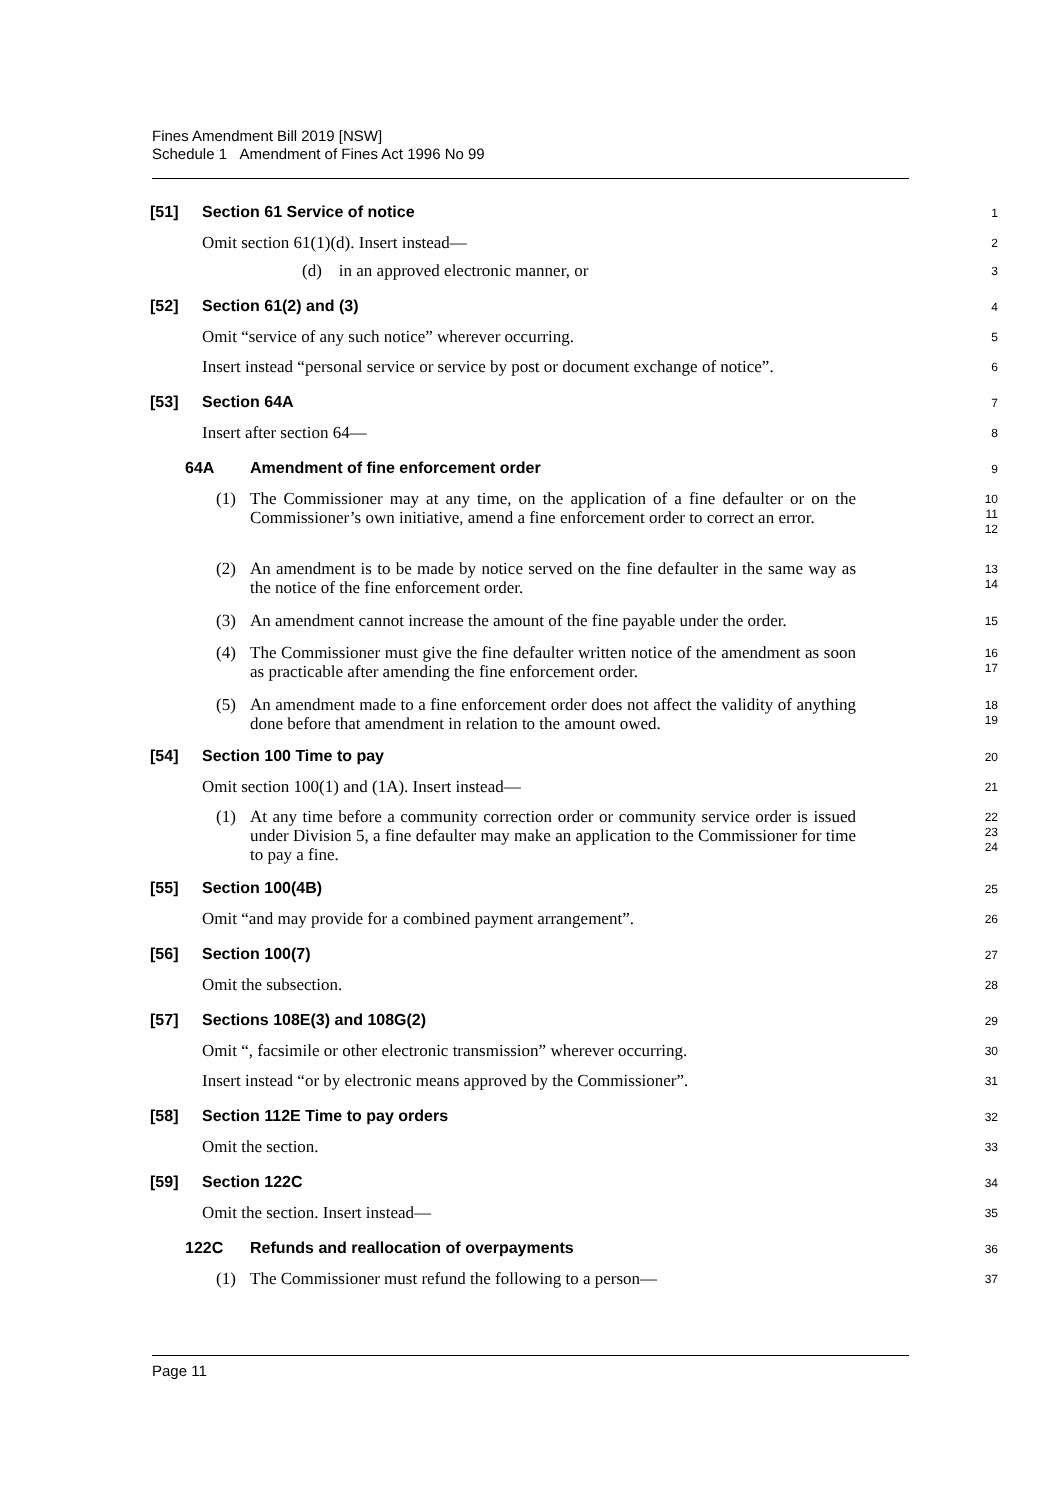Fines Amendment Bill 2019 [NSW]
Schedule 1 Amendment of Fines Act 1996 No 99
[51] Section 61 Service of notice
1
Omit section 61(1)(d). Insert instead—
2
(d) in an approved electronic manner, or
3
[52] Section 61(2) and (3)
4
Omit “service of any such notice” wherever occurring.
5
Insert instead “personal service or service by post or document exchange of notice”.
6
[53] Section 64A
7
Insert after section 64—
8
64A
Amendment of fine enforcement order
9
(1)
The Commissioner may at any time, on the application of a fine defaulter or on the Commissioner’s own initiative, amend a fine enforcement order to correct an error.
10
11
12
(2)
An amendment is to be made by notice served on the fine defaulter in the same way as the notice of the fine enforcement order.
13
14
(3)
An amendment cannot increase the amount of the fine payable under the order.
15
(4)
The Commissioner must give the fine defaulter written notice of the amendment as soon as practicable after amending the fine enforcement order.
16
17
(5)
An amendment made to a fine enforcement order does not affect the validity of anything done before that amendment in relation to the amount owed.
18
19
[54] Section 100 Time to pay
20
Omit section 100(1) and (1A). Insert instead—
21
(1)
At any time before a community correction order or community service order is issued under Division 5, a fine defaulter may make an application to the Commissioner for time to pay a fine.
22
23
24
[55] Section 100(4B)
25
Omit “and may provide for a combined payment arrangement”.
26
[56] Section 100(7)
27
Omit the subsection.
28
[57] Sections 108E(3) and 108G(2)
29
Omit “, facsimile or other electronic transmission” wherever occurring.
30
Insert instead “or by electronic means approved by the Commissioner”.
31
[58] Section 112E Time to pay orders
32
Omit the section.
33
[59] Section 122C
34
Omit the section. Insert instead—
35
122C
Refunds and reallocation of overpayments
36
(1)
The Commissioner must refund the following to a person—
37
Page 11